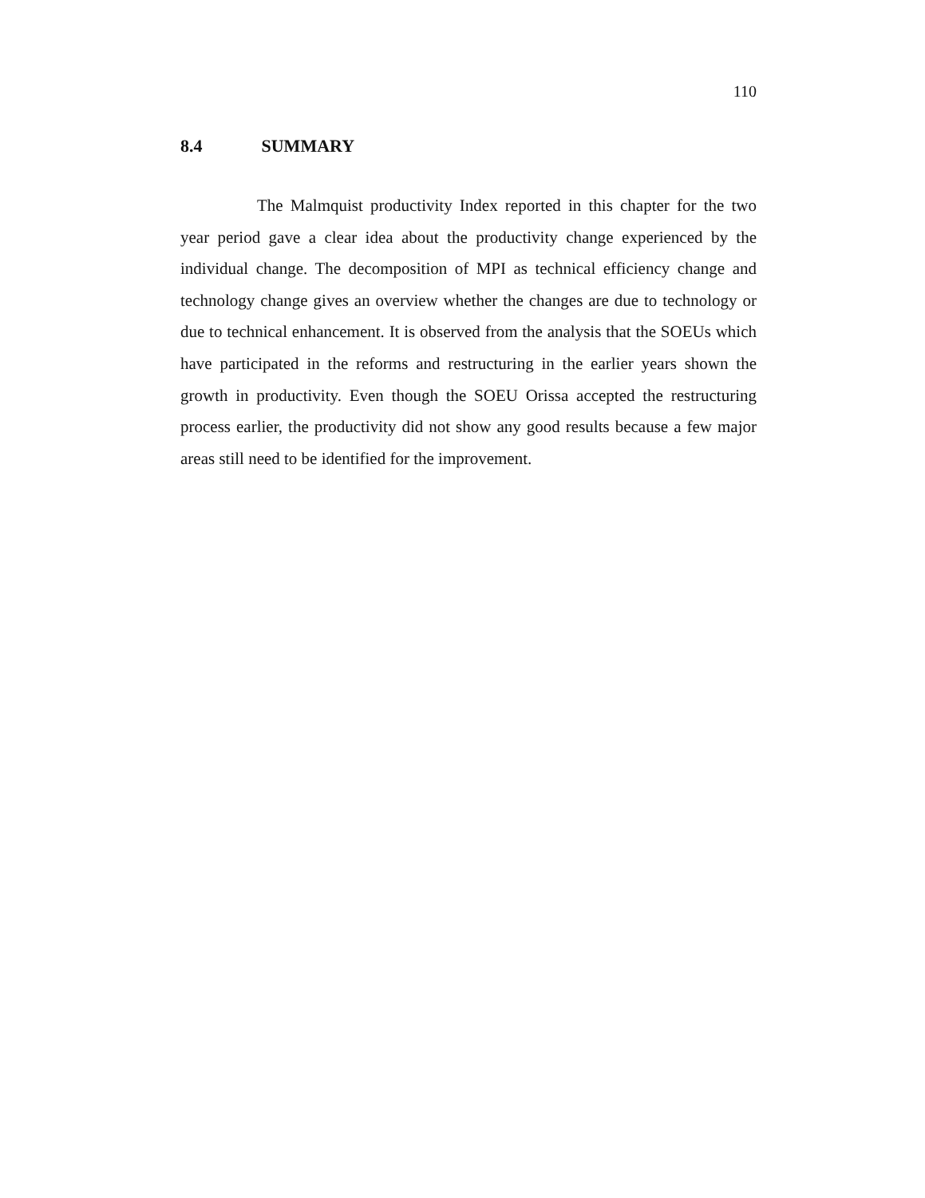110
8.4 SUMMARY
The Malmquist productivity Index reported in this chapter for the two year period gave a clear idea about the productivity change experienced by the individual change. The decomposition of MPI as technical efficiency change and technology change gives an overview whether the changes are due to technology or due to technical enhancement. It is observed from the analysis that the SOEUs which have participated in the reforms and restructuring in the earlier years shown the growth in productivity. Even though the SOEU Orissa accepted the restructuring process earlier, the productivity did not show any good results because a few major areas still need to be identified for the improvement.